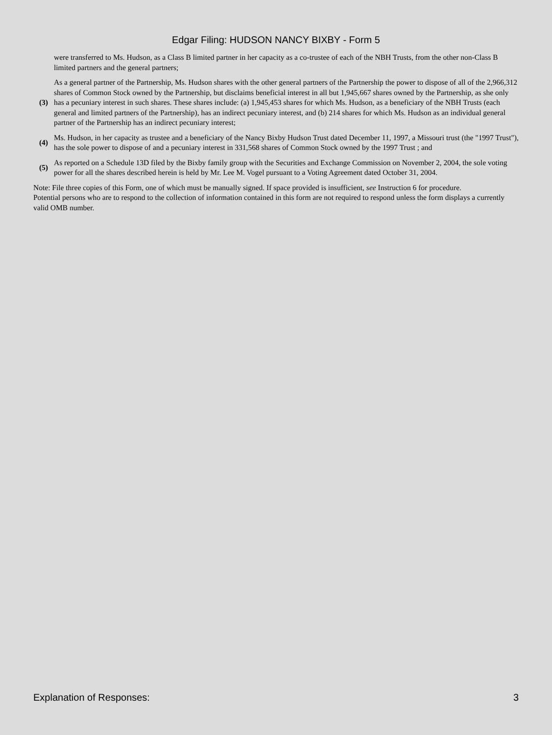Edgar Filing: HUDSON NANCY BIXBY - Form 5
| | were transferred to Ms. Hudson, as a Class B limited partner in her capacity as a co-trustee of each of the NBH Trusts, from the other non-Class B limited partners and the general partners; |
| (3) | As a general partner of the Partnership, Ms. Hudson shares with the other general partners of the Partnership the power to dispose of all of the 2,966,312 shares of Common Stock owned by the Partnership, but disclaims beneficial interest in all but 1,945,667 shares owned by the Partnership, as she only has a pecuniary interest in such shares. These shares include: (a) 1,945,453 shares for which Ms. Hudson, as a beneficiary of the NBH Trusts (each general and limited partners of the Partnership), has an indirect pecuniary interest, and (b) 214 shares for which Ms. Hudson as an individual general partner of the Partnership has an indirect pecuniary interest; |
| (4) | Ms. Hudson, in her capacity as trustee and a beneficiary of the Nancy Bixby Hudson Trust dated December 11, 1997, a Missouri trust (the "1997 Trust"), has the sole power to dispose of and a pecuniary interest in 331,568 shares of Common Stock owned by the 1997 Trust ; and |
| (5) | As reported on a Schedule 13D filed by the Bixby family group with the Securities and Exchange Commission on November 2, 2004, the sole voting power for all the shares described herein is held by Mr. Lee M. Vogel pursuant to a Voting Agreement dated October 31, 2004. |
Note: File three copies of this Form, one of which must be manually signed. If space provided is insufficient, see Instruction 6 for procedure.
Potential persons who are to respond to the collection of information contained in this form are not required to respond unless the form displays a currently valid OMB number.
Explanation of Responses: 3